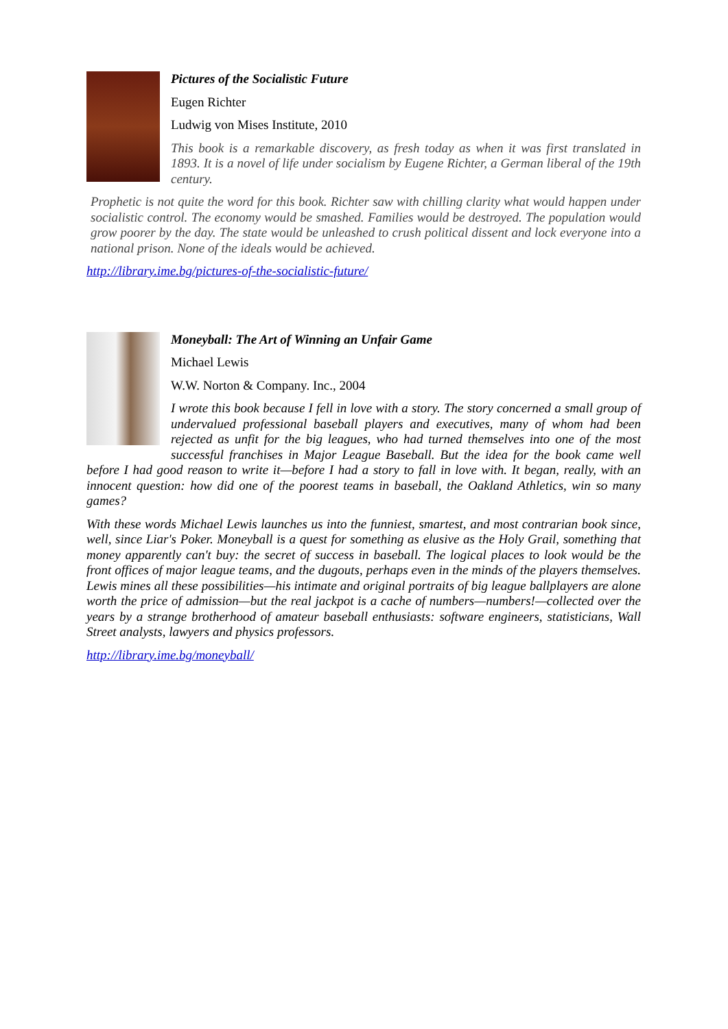Pictures of the Socialistic Future
Eugen Richter
Ludwig von Mises Institute, 2010
This book is a remarkable discovery, as fresh today as when it was first translated in 1893. It is a novel of life under socialism by Eugene Richter, a German liberal of the 19th century.
Prophetic is not quite the word for this book. Richter saw with chilling clarity what would happen under socialistic control. The economy would be smashed. Families would be destroyed. The population would grow poorer by the day. The state would be unleashed to crush political dissent and lock everyone into a national prison. None of the ideals would be achieved.
http://library.ime.bg/pictures-of-the-socialistic-future/
Moneyball: The Art of Winning an Unfair Game
Michael Lewis
W.W. Norton & Company. Inc., 2004
I wrote this book because I fell in love with a story. The story concerned a small group of undervalued professional baseball players and executives, many of whom had been rejected as unfit for the big leagues, who had turned themselves into one of the most successful franchises in Major League Baseball. But the idea for the book came well before I had good reason to write it—before I had a story to fall in love with. It began, really, with an innocent question: how did one of the poorest teams in baseball, the Oakland Athletics, win so many games?
With these words Michael Lewis launches us into the funniest, smartest, and most contrarian book since, well, since Liar's Poker. Moneyball is a quest for something as elusive as the Holy Grail, something that money apparently can't buy: the secret of success in baseball. The logical places to look would be the front offices of major league teams, and the dugouts, perhaps even in the minds of the players themselves. Lewis mines all these possibilities—his intimate and original portraits of big league ballplayers are alone worth the price of admission—but the real jackpot is a cache of numbers—numbers!—collected over the years by a strange brotherhood of amateur baseball enthusiasts: software engineers, statisticians, Wall Street analysts, lawyers and physics professors.
http://library.ime.bg/moneyball/